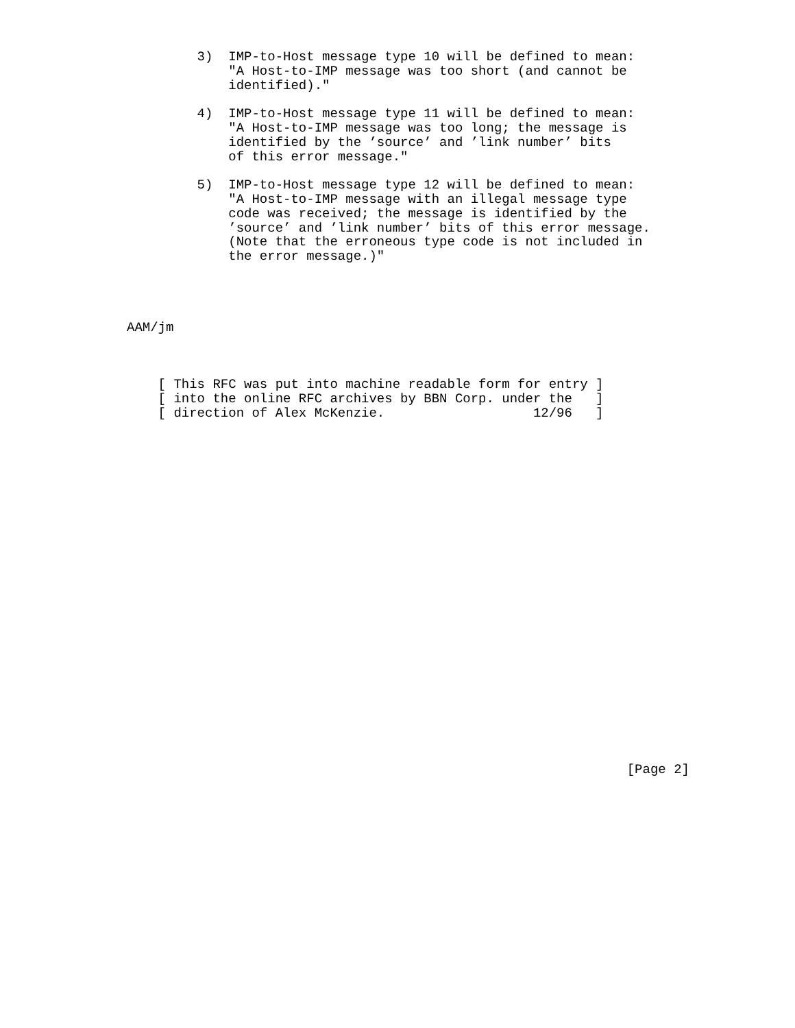3)  IMP-to-Host message type 10 will be defined to mean:
             "A Host-to-IMP message was too short (and cannot be
             identified)."

         4)  IMP-to-Host message type 11 will be defined to mean:
             "A Host-to-IMP message was too long; the message is
             identified by the ’source’ and ’link number’ bits
             of this error message."

         5)  IMP-to-Host message type 12 will be defined to mean:
             "A Host-to-IMP message with an illegal message type
             code was received; the message is identified by the
             ’source’ and ’link number’ bits of this error message.
             (Note that the erroneous type code is not included in
             the error message.)"




AAM/jm



    [ This RFC was put into machine readable form for entry ]
    [ into the online RFC archives by BBN Corp. under the   ]
    [ direction of Alex McKenzie.                   12/96   ]
























                                                                [Page 2]